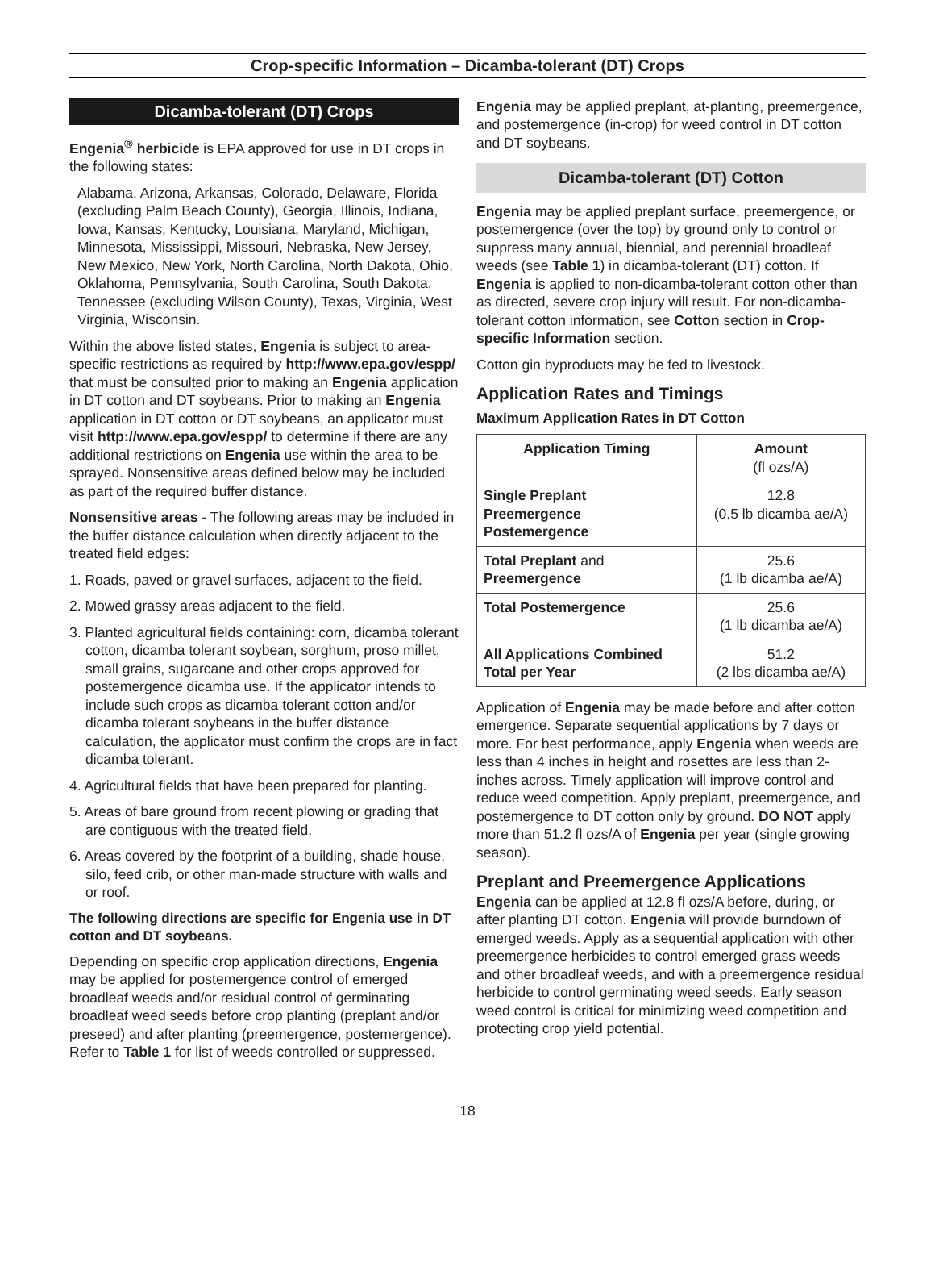Crop-specific Information – Dicamba-tolerant (DT) Crops
Dicamba-tolerant (DT) Crops
Engenia<sup>®</sup> herbicide is EPA approved for use in DT crops in the following states:
Alabama, Arizona, Arkansas, Colorado, Delaware, Florida (excluding Palm Beach County), Georgia, Illinois, Indiana, Iowa, Kansas, Kentucky, Louisiana, Maryland, Michigan, Minnesota, Mississippi, Missouri, Nebraska, New Jersey, New Mexico, New York, North Carolina, North Dakota, Ohio, Oklahoma, Pennsylvania, South Carolina, South Dakota, Tennessee (excluding Wilson County), Texas, Virginia, West Virginia, Wisconsin.
Within the above listed states, Engenia is subject to area-specific restrictions as required by http://www.epa.gov/espp/ that must be consulted prior to making an Engenia application in DT cotton and DT soybeans. Prior to making an Engenia application in DT cotton or DT soybeans, an applicator must visit http://www.epa.gov/espp/ to determine if there are any additional restrictions on Engenia use within the area to be sprayed. Nonsensitive areas defined below may be included as part of the required buffer distance.
Nonsensitive areas - The following areas may be included in the buffer distance calculation when directly adjacent to the treated field edges:
1. Roads, paved or gravel surfaces, adjacent to the field.
2. Mowed grassy areas adjacent to the field.
3. Planted agricultural fields containing: corn, dicamba tolerant cotton, dicamba tolerant soybean, sorghum, proso millet, small grains, sugarcane and other crops approved for postemergence dicamba use. If the applicator intends to include such crops as dicamba tolerant cotton and/or dicamba tolerant soybeans in the buffer distance calculation, the applicator must confirm the crops are in fact dicamba tolerant.
4. Agricultural fields that have been prepared for planting.
5. Areas of bare ground from recent plowing or grading that are contiguous with the treated field.
6. Areas covered by the footprint of a building, shade house, silo, feed crib, or other man-made structure with walls and or roof.
The following directions are specific for Engenia use in DT cotton and DT soybeans.
Depending on specific crop application directions, Engenia may be applied for postemergence control of emerged broadleaf weeds and/or residual control of germinating broadleaf weed seeds before crop planting (preplant and/or preseed) and after planting (preemergence, postemergence). Refer to Table 1 for list of weeds controlled or suppressed.
Engenia may be applied preplant, at-planting, preemergence, and postemergence (in-crop) for weed control in DT cotton and DT soybeans.
Dicamba-tolerant (DT) Cotton
Engenia may be applied preplant surface, preemergence, or postemergence (over the top) by ground only to control or suppress many annual, biennial, and perennial broadleaf weeds (see Table 1) in dicamba-tolerant (DT) cotton. If Engenia is applied to non-dicamba-tolerant cotton other than as directed, severe crop injury will result. For non-dicamba-tolerant cotton information, see Cotton section in Crop-specific Information section.
Cotton gin byproducts may be fed to livestock.
Application Rates and Timings
Maximum Application Rates in DT Cotton
| Application Timing | Amount (fl ozs/A) |
| --- | --- |
| Single Preplant Preemergence Postemergence | 12.8 (0.5 lb dicamba ae/A) |
| Total Preplant and Preemergence | 25.6 (1 lb dicamba ae/A) |
| Total Postemergence | 25.6 (1 lb dicamba ae/A) |
| All Applications Combined Total per Year | 51.2 (2 lbs dicamba ae/A) |
Application of Engenia may be made before and after cotton emergence. Separate sequential applications by 7 days or more. For best performance, apply Engenia when weeds are less than 4 inches in height and rosettes are less than 2-inches across. Timely application will improve control and reduce weed competition. Apply preplant, preemergence, and postemergence to DT cotton only by ground. DO NOT apply more than 51.2 fl ozs/A of Engenia per year (single growing season).
Preplant and Preemergence Applications
Engenia can be applied at 12.8 fl ozs/A before, during, or after planting DT cotton. Engenia will provide burndown of emerged weeds. Apply as a sequential application with other preemergence herbicides to control emerged grass weeds and other broadleaf weeds, and with a preemergence residual herbicide to control germinating weed seeds. Early season weed control is critical for minimizing weed competition and protecting crop yield potential.
18